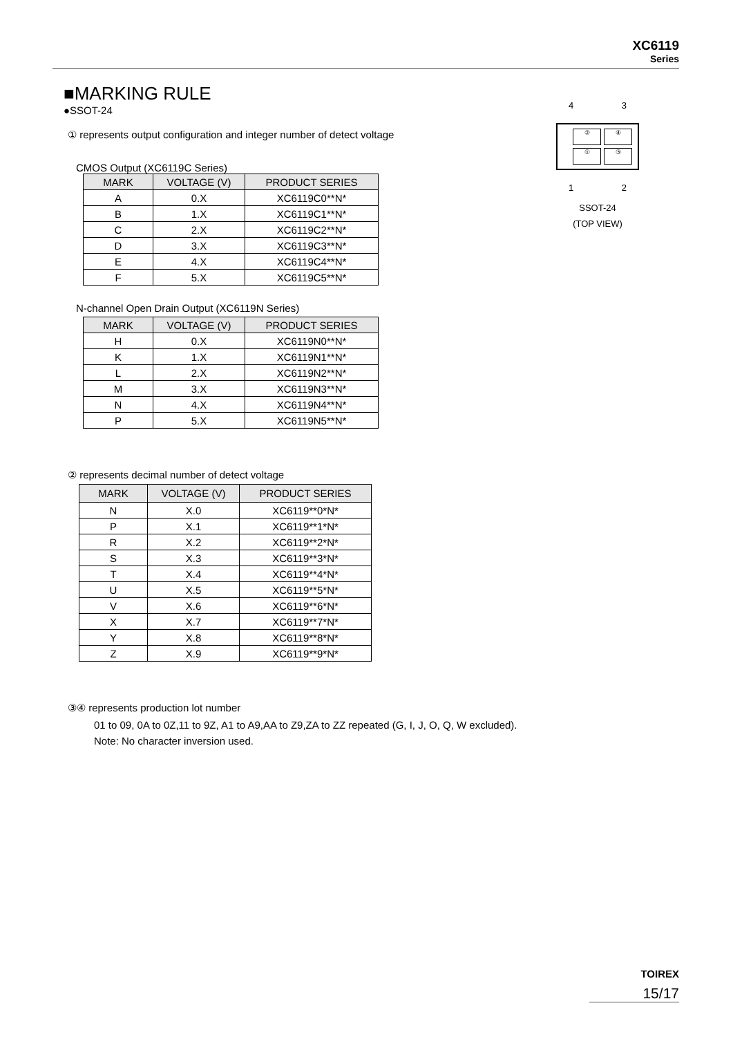XC6119
Series
■MARKING RULE
●SSOT-24
① represents output configuration and integer number of detect voltage
CMOS Output (XC6119C Series)
| MARK | VOLTAGE (V) | PRODUCT SERIES |
| --- | --- | --- |
| A | 0.X | XC6119C0**N* |
| B | 1.X | XC6119C1**N* |
| C | 2.X | XC6119C2**N* |
| D | 3.X | XC6119C3**N* |
| E | 4.X | XC6119C4**N* |
| F | 5.X | XC6119C5**N* |
N-channel Open Drain Output (XC6119N Series)
| MARK | VOLTAGE (V) | PRODUCT SERIES |
| --- | --- | --- |
| H | 0.X | XC6119N0**N* |
| K | 1.X | XC6119N1**N* |
| L | 2.X | XC6119N2**N* |
| M | 3.X | XC6119N3**N* |
| N | 4.X | XC6119N4**N* |
| P | 5.X | XC6119N5**N* |
② represents decimal number of detect voltage
| MARK | VOLTAGE (V) | PRODUCT SERIES |
| --- | --- | --- |
| N | X.0 | XC6119**0*N* |
| P | X.1 | XC6119**1*N* |
| R | X.2 | XC6119**2*N* |
| S | X.3 | XC6119**3*N* |
| T | X.4 | XC6119**4*N* |
| U | X.5 | XC6119**5*N* |
| V | X.6 | XC6119**6*N* |
| X | X.7 | XC6119**7*N* |
| Y | X.8 | XC6119**8*N* |
| Z | X.9 | XC6119**9*N* |
③④ represents production lot number
01 to 09, 0A to 0Z,11 to 9Z, A1 to A9,AA to Z9,ZA to ZZ repeated (G, I, J, O, Q, W excluded).
Note: No character inversion used.
4 3
②④①③
1 2
SSOT-24
(TOP VIEW)
TOIREX
15/17